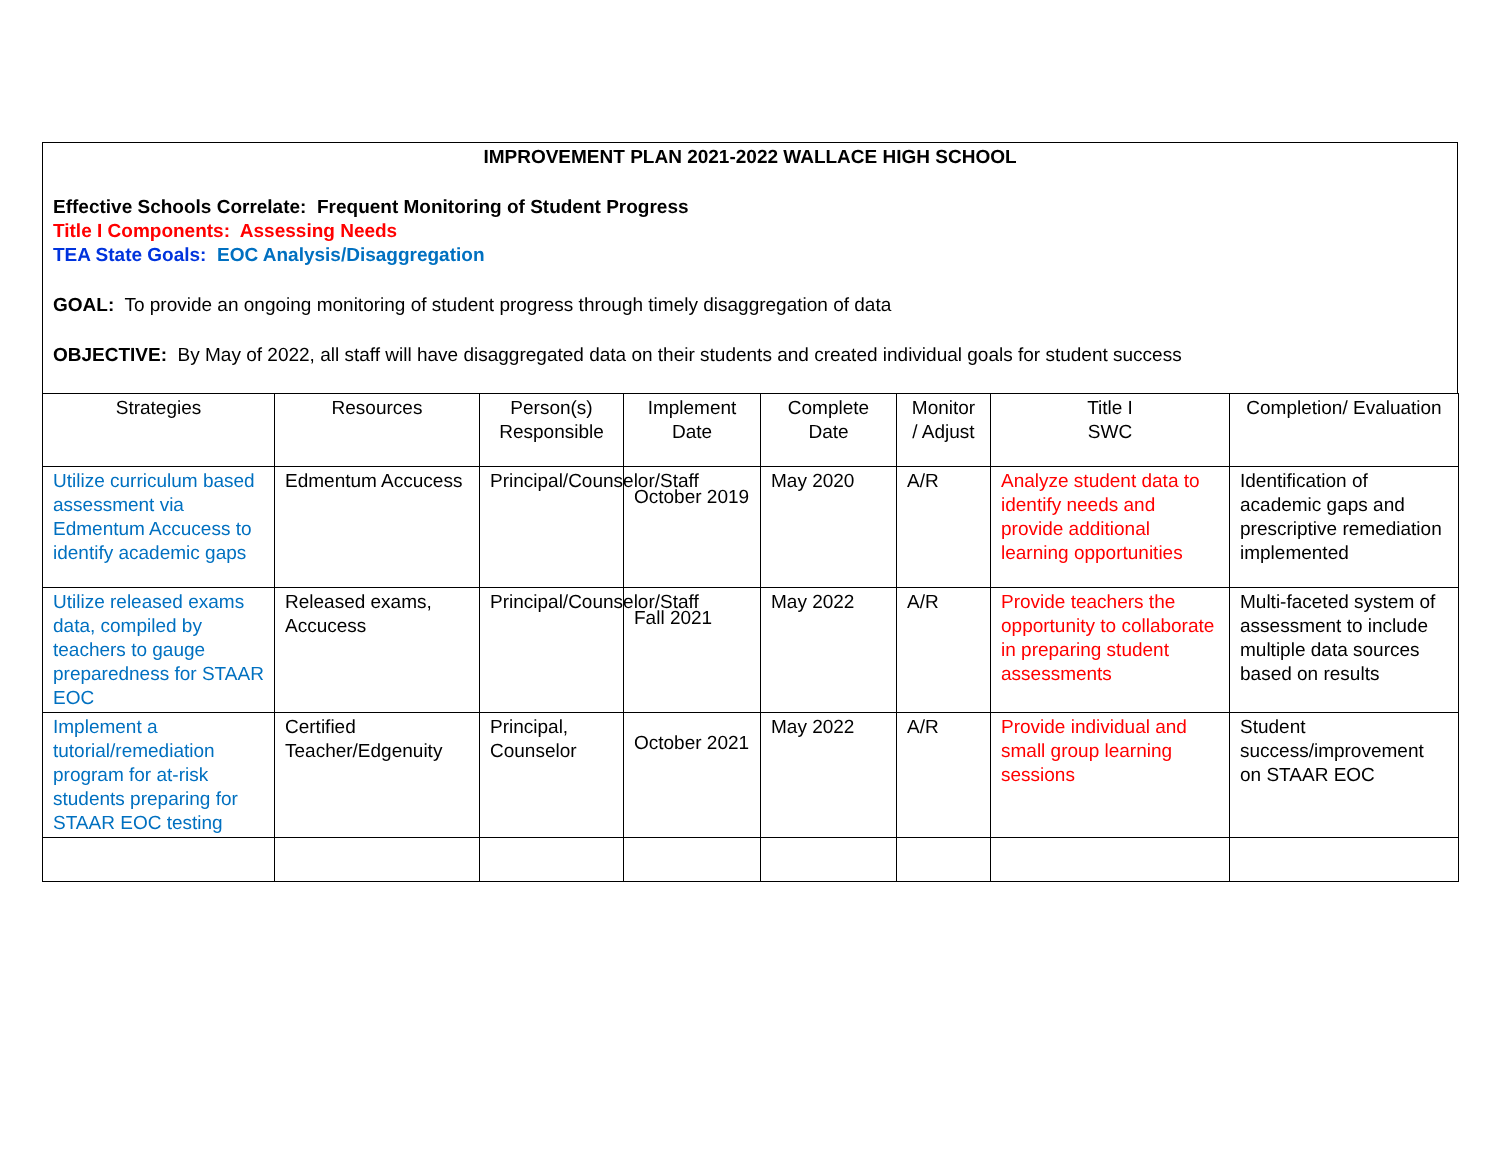IMPROVEMENT PLAN 2021-2022 WALLACE HIGH SCHOOL
Effective Schools Correlate: Frequent Monitoring of Student Progress
Title I Components: Assessing Needs
TEA State Goals: EOC Analysis/Disaggregation
GOAL: To provide an ongoing monitoring of student progress through timely disaggregation of data
OBJECTIVE: By May of 2022, all staff will have disaggregated data on their students and created individual goals for student success
| Strategies | Resources | Person(s) Responsible | Implement Date | Complete Date | Monitor / Adjust | Title I SWC | Completion/ Evaluation |
| --- | --- | --- | --- | --- | --- | --- | --- |
| Utilize curriculum based assessment via Edmentum Accucess to identify academic gaps | Edmentum Accucess | Principal/Counselor/Staff | October 2019 | May 2020 | A/R | Analyze student data to identify needs and provide additional learning opportunities | Identification of academic gaps and prescriptive remediation implemented |
| Utilize released exams data, compiled by teachers to gauge preparedness for STAAR EOC | Released exams, Accucess | Principal/Counselor/Staff | Fall 2021 | May 2022 | A/R | Provide teachers the opportunity to collaborate in preparing student assessments | Multi-faceted system of assessment to include multiple data sources based on results |
| Implement a tutorial/remediation program for at-risk students preparing for STAAR EOC testing | Certified Teacher/Edgenuity | Principal, Counselor | October 2021 | May 2022 | A/R | Provide individual and small group learning sessions | Student success/improvement on STAAR EOC |